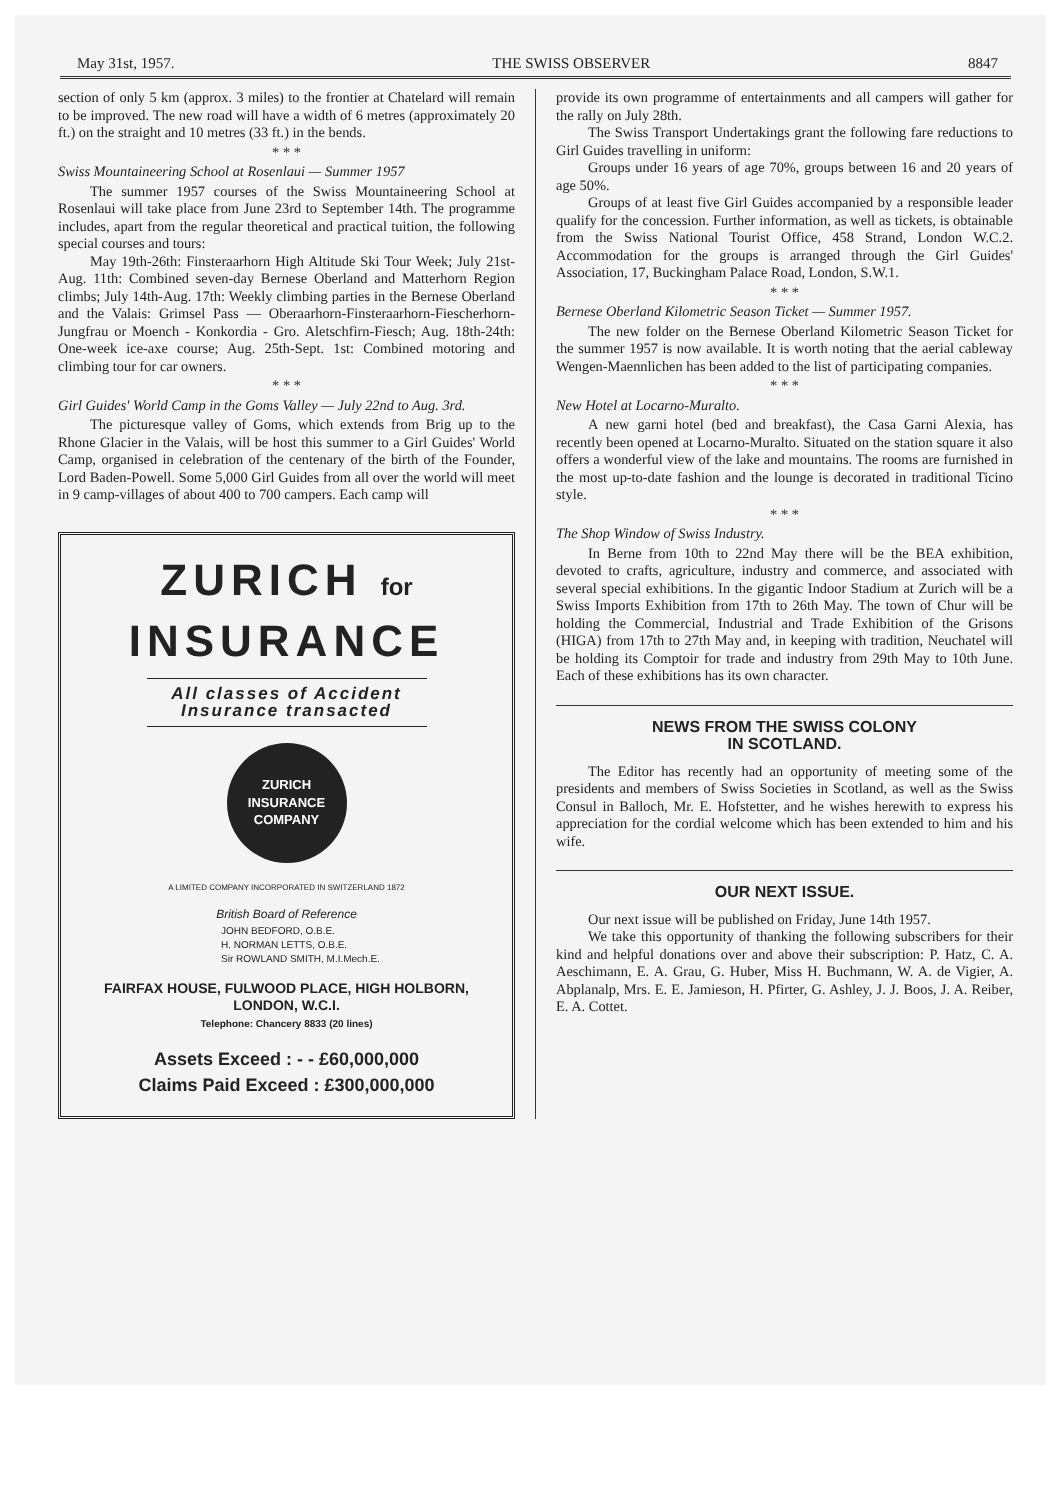May 31st, 1957. THE SWISS OBSERVER 8847
section of only 5 km (approx. 3 miles) to the frontier at Chatelard will remain to be improved. The new road will have a width of 6 metres (approximately 20 ft.) on the straight and 10 metres (33 ft.) in the bends.
* * *
Swiss Mountaineering School at Rosenlaui — Summer 1957
The summer 1957 courses of the Swiss Mountaineering School at Rosenlaui will take place from June 23rd to September 14th. The programme includes, apart from the regular theoretical and practical tuition, the following special courses and tours:
May 19th-26th: Finsteraarhorn High Altitude Ski Tour Week; July 21st-Aug. 11th: Combined seven-day Bernese Oberland and Matterhorn Region climbs; July 14th-Aug. 17th: Weekly climbing parties in the Bernese Oberland and the Valais: Grimsel Pass — Oberaarhorn-Finsteraarhorn-Fiescherhorn-Jungfrau or Moench - Konkordia - Gro. Aletschfirn-Fiesch; Aug. 18th-24th: One-week ice-axe course; Aug. 25th-Sept. 1st: Combined motoring and climbing tour for car owners.
* * *
Girl Guides' World Camp in the Goms Valley — July 22nd to Aug. 3rd.
The picturesque valley of Goms, which extends from Brig up to the Rhone Glacier in the Valais, will be host this summer to a Girl Guides' World Camp, organised in celebration of the centenary of the birth of the Founder, Lord Baden-Powell. Some 5,000 Girl Guides from all over the world will meet in 9 camp-villages of about 400 to 700 campers. Each camp will
ZURICH for
INSURANCE
All classes of Accident
Insurance transacted
ZURICH
INSURANCE COMPANY
A LIMITED COMPANY INCORPORATED IN SWITZERLAND 1872
British Board of Reference
JOHN BEDFORD, O.B.E.
H. NORMAN LETTS, O.B.E.
Sir ROWLAND SMITH, M.I.Mech.E.
FAIRFAX HOUSE, FULWOOD PLACE, HIGH HOLBORN,
LONDON, W.C.I.
Telephone: Chancery 8833 (20 lines)
Assets Exceed : - - £60,000,000
Claims Paid Exceed : £300,000,000
provide its own programme of entertainments and all campers will gather for the rally on July 28th.
The Swiss Transport Undertakings grant the following fare reductions to Girl Guides travelling in uniform:
Groups under 16 years of age 70%, groups between 16 and 20 years of age 50%.
Groups of at least five Girl Guides accompanied by a responsible leader qualify for the concession. Further information, as well as tickets, is obtainable from the Swiss National Tourist Office, 458 Strand, London W.C.2. Accommodation for the groups is arranged through the Girl Guides' Association, 17, Buckingham Palace Road, London, S.W.1.
* * *
Bernese Oberland Kilometric Season Ticket — Summer 1957.
The new folder on the Bernese Oberland Kilometric Season Ticket for the summer 1957 is now available. It is worth noting that the aerial cableway Wengen-Maennlichen has been added to the list of participating companies.
* * *
New Hotel at Locarno-Muralto.
A new garni hotel (bed and breakfast), the Casa Garni Alexia, has recently been opened at Locarno-Muralto. Situated on the station square it also offers a wonderful view of the lake and mountains. The rooms are furnished in the most up-to-date fashion and the lounge is decorated in traditional Ticino style.
* * *
The Shop Window of Swiss Industry.
In Berne from 10th to 22nd May there will be the BEA exhibition, devoted to crafts, agriculture, industry and commerce, and associated with several special exhibitions. In the gigantic Indoor Stadium at Zurich will be a Swiss Imports Exhibition from 17th to 26th May. The town of Chur will be holding the Commercial, Industrial and Trade Exhibition of the Grisons (HIGA) from 17th to 27th May and, in keeping with tradition, Neuchatel will be holding its Comptoir for trade and industry from 29th May to 10th June. Each of these exhibitions has its own character.
NEWS FROM THE SWISS COLONY
IN SCOTLAND.
The Editor has recently had an opportunity of meeting some of the presidents and members of Swiss Societies in Scotland, as well as the Swiss Consul in Balloch, Mr. E. Hofstetter, and he wishes herewith to express his appreciation for the cordial welcome which has been extended to him and his wife.
OUR NEXT ISSUE.
Our next issue will be published on Friday, June 14th 1957.
We take this opportunity of thanking the following subscribers for their kind and helpful donations over and above their subscription: P. Hatz, C. A. Aeschimann, E. A. Grau, G. Huber, Miss H. Buchmann, W. A. de Vigier, A. Abplanalp, Mrs. E. E. Jamieson, H. Pfirter, G. Ashley, J. J. Boos, J. A. Reiber, E. A. Cottet.